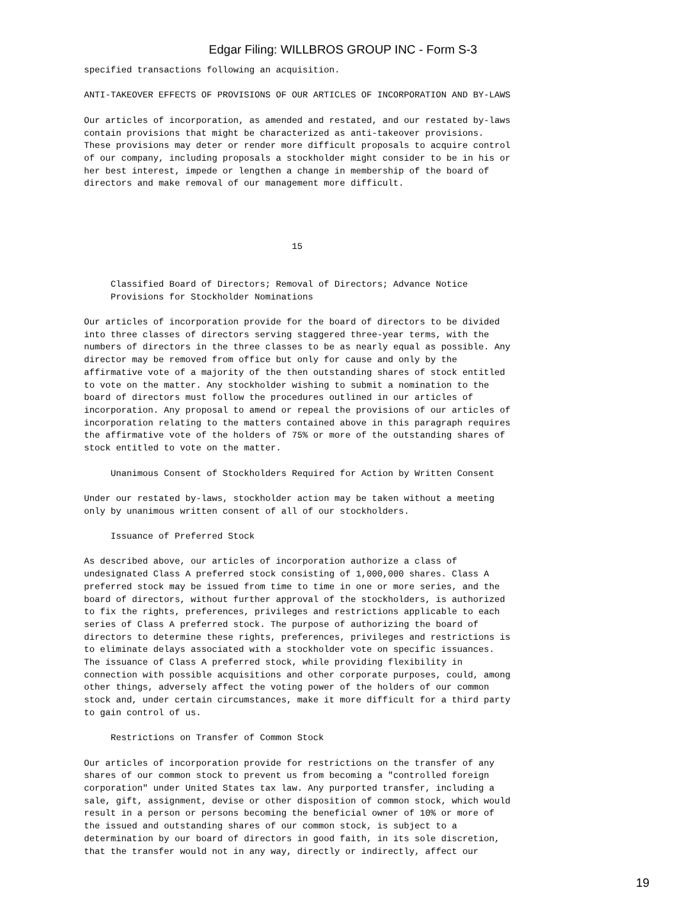Edgar Filing: WILLBROS GROUP INC - Form S-3
specified transactions following an acquisition.

ANTI-TAKEOVER EFFECTS OF PROVISIONS OF OUR ARTICLES OF INCORPORATION AND BY-LAWS

Our articles of incorporation, as amended and restated, and our restated by-laws
contain provisions that might be characterized as anti-takeover provisions.
These provisions may deter or render more difficult proposals to acquire control
of our company, including proposals a stockholder might consider to be in his or
her best interest, impede or lengthen a change in membership of the board of
directors and make removal of our management more difficult.




                                       15


     Classified Board of Directors; Removal of Directors; Advance Notice
     Provisions for Stockholder Nominations

Our articles of incorporation provide for the board of directors to be divided
into three classes of directors serving staggered three-year terms, with the
numbers of directors in the three classes to be as nearly equal as possible. Any
director may be removed from office but only for cause and only by the
affirmative vote of a majority of the then outstanding shares of stock entitled
to vote on the matter. Any stockholder wishing to submit a nomination to the
board of directors must follow the procedures outlined in our articles of
incorporation. Any proposal to amend or repeal the provisions of our articles of
incorporation relating to the matters contained above in this paragraph requires
the affirmative vote of the holders of 75% or more of the outstanding shares of
stock entitled to vote on the matter.

     Unanimous Consent of Stockholders Required for Action by Written Consent

Under our restated by-laws, stockholder action may be taken without a meeting
only by unanimous written consent of all of our stockholders.

     Issuance of Preferred Stock

As described above, our articles of incorporation authorize a class of
undesignated Class A preferred stock consisting of 1,000,000 shares. Class A
preferred stock may be issued from time to time in one or more series, and the
board of directors, without further approval of the stockholders, is authorized
to fix the rights, preferences, privileges and restrictions applicable to each
series of Class A preferred stock. The purpose of authorizing the board of
directors to determine these rights, preferences, privileges and restrictions is
to eliminate delays associated with a stockholder vote on specific issuances.
The issuance of Class A preferred stock, while providing flexibility in
connection with possible acquisitions and other corporate purposes, could, among
other things, adversely affect the voting power of the holders of our common
stock and, under certain circumstances, make it more difficult for a third party
to gain control of us.

     Restrictions on Transfer of Common Stock

Our articles of incorporation provide for restrictions on the transfer of any
shares of our common stock to prevent us from becoming a "controlled foreign
corporation" under United States tax law. Any purported transfer, including a
sale, gift, assignment, devise or other disposition of common stock, which would
result in a person or persons becoming the beneficial owner of 10% or more of
the issued and outstanding shares of our common stock, is subject to a
determination by our board of directors in good faith, in its sole discretion,
that the transfer would not in any way, directly or indirectly, affect our
19